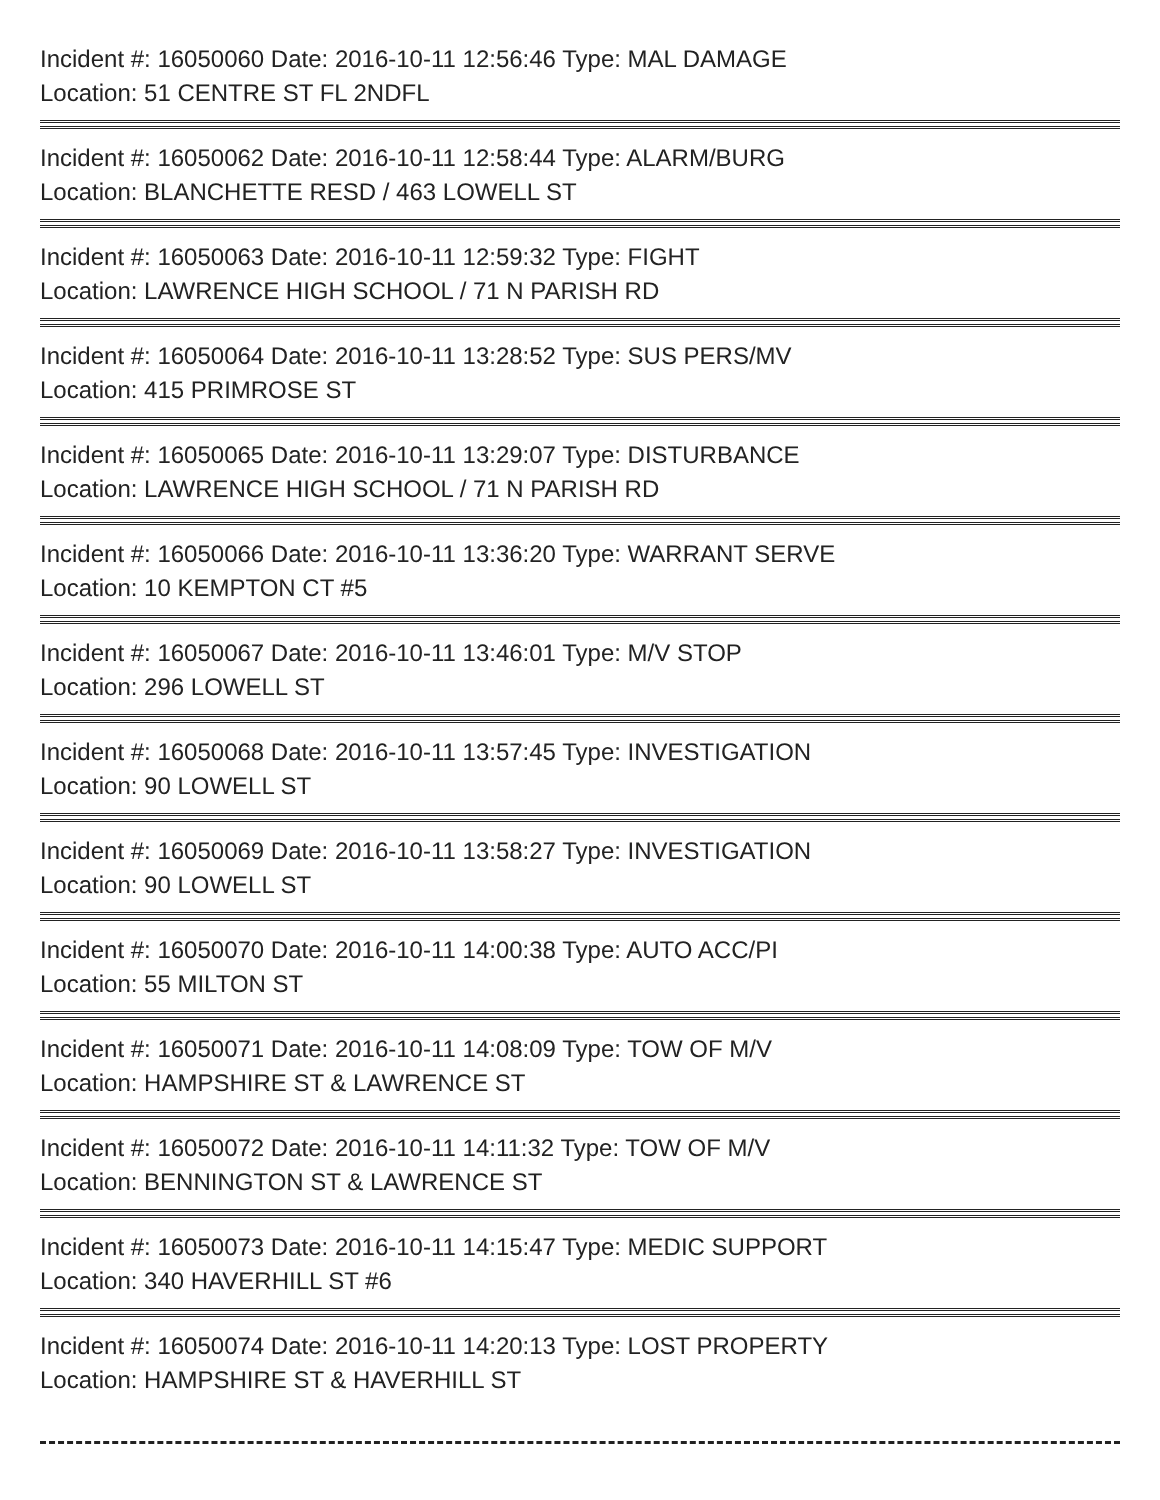Incident #: 16050060 Date: 2016-10-11 12:56:46 Type: MAL DAMAGE
Location: 51 CENTRE ST FL 2NDFL
Incident #: 16050062 Date: 2016-10-11 12:58:44 Type: ALARM/BURG
Location: BLANCHETTE RESD / 463 LOWELL ST
Incident #: 16050063 Date: 2016-10-11 12:59:32 Type: FIGHT
Location: LAWRENCE HIGH SCHOOL / 71 N PARISH RD
Incident #: 16050064 Date: 2016-10-11 13:28:52 Type: SUS PERS/MV
Location: 415 PRIMROSE ST
Incident #: 16050065 Date: 2016-10-11 13:29:07 Type: DISTURBANCE
Location: LAWRENCE HIGH SCHOOL / 71 N PARISH RD
Incident #: 16050066 Date: 2016-10-11 13:36:20 Type: WARRANT SERVE
Location: 10 KEMPTON CT #5
Incident #: 16050067 Date: 2016-10-11 13:46:01 Type: M/V STOP
Location: 296 LOWELL ST
Incident #: 16050068 Date: 2016-10-11 13:57:45 Type: INVESTIGATION
Location: 90 LOWELL ST
Incident #: 16050069 Date: 2016-10-11 13:58:27 Type: INVESTIGATION
Location: 90 LOWELL ST
Incident #: 16050070 Date: 2016-10-11 14:00:38 Type: AUTO ACC/PI
Location: 55 MILTON ST
Incident #: 16050071 Date: 2016-10-11 14:08:09 Type: TOW OF M/V
Location: HAMPSHIRE ST & LAWRENCE ST
Incident #: 16050072 Date: 2016-10-11 14:11:32 Type: TOW OF M/V
Location: BENNINGTON ST & LAWRENCE ST
Incident #: 16050073 Date: 2016-10-11 14:15:47 Type: MEDIC SUPPORT
Location: 340 HAVERHILL ST #6
Incident #: 16050074 Date: 2016-10-11 14:20:13 Type: LOST PROPERTY
Location: HAMPSHIRE ST & HAVERHILL ST